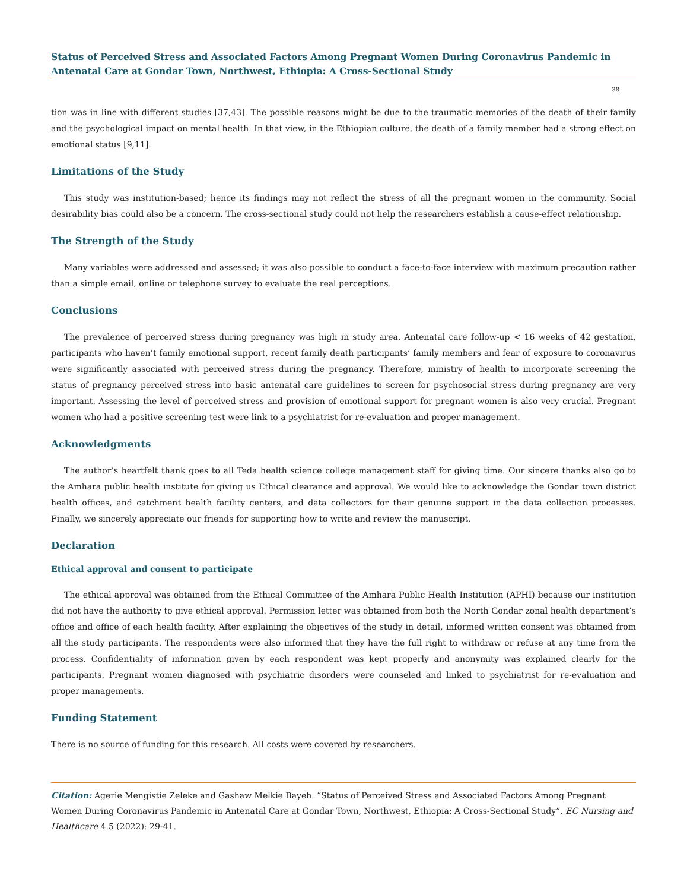Status of Perceived Stress and Associated Factors Among Pregnant Women During Coronavirus Pandemic in Antenatal Care at Gondar Town, Northwest, Ethiopia: A Cross-Sectional Study
38
tion was in line with different studies [37,43]. The possible reasons might be due to the traumatic memories of the death of their family and the psychological impact on mental health. In that view, in the Ethiopian culture, the death of a family member had a strong effect on emotional status [9,11].
Limitations of the Study
This study was institution-based; hence its findings may not reflect the stress of all the pregnant women in the community. Social desirability bias could also be a concern. The cross-sectional study could not help the researchers establish a cause-effect relationship.
The Strength of the Study
Many variables were addressed and assessed; it was also possible to conduct a face-to-face interview with maximum precaution rather than a simple email, online or telephone survey to evaluate the real perceptions.
Conclusions
The prevalence of perceived stress during pregnancy was high in study area. Antenatal care follow-up < 16 weeks of 42 gestation, participants who haven’t family emotional support, recent family death participants’ family members and fear of exposure to coronavirus were significantly associated with perceived stress during the pregnancy. Therefore, ministry of health to incorporate screening the status of pregnancy perceived stress into basic antenatal care guidelines to screen for psychosocial stress during pregnancy are very important. Assessing the level of perceived stress and provision of emotional support for pregnant women is also very crucial. Pregnant women who had a positive screening test were link to a psychiatrist for re-evaluation and proper management.
Acknowledgments
The author’s heartfelt thank goes to all Teda health science college management staff for giving time. Our sincere thanks also go to the Amhara public health institute for giving us Ethical clearance and approval. We would like to acknowledge the Gondar town district health offices, and catchment health facility centers, and data collectors for their genuine support in the data collection processes. Finally, we sincerely appreciate our friends for supporting how to write and review the manuscript.
Declaration
Ethical approval and consent to participate
The ethical approval was obtained from the Ethical Committee of the Amhara Public Health Institution (APHI) because our institution did not have the authority to give ethical approval. Permission letter was obtained from both the North Gondar zonal health department’s office and office of each health facility. After explaining the objectives of the study in detail, informed written consent was obtained from all the study participants. The respondents were also informed that they have the full right to withdraw or refuse at any time from the process. Confidentiality of information given by each respondent was kept properly and anonymity was explained clearly for the participants. Pregnant women diagnosed with psychiatric disorders were counseled and linked to psychiatrist for re-evaluation and proper managements.
Funding Statement
There is no source of funding for this research. All costs were covered by researchers.
Citation: Agerie Mengistie Zeleke and Gashaw Melkie Bayeh. “Status of Perceived Stress and Associated Factors Among Pregnant Women During Coronavirus Pandemic in Antenatal Care at Gondar Town, Northwest, Ethiopia: A Cross-Sectional Study”. EC Nursing and Healthcare 4.5 (2022): 29-41.